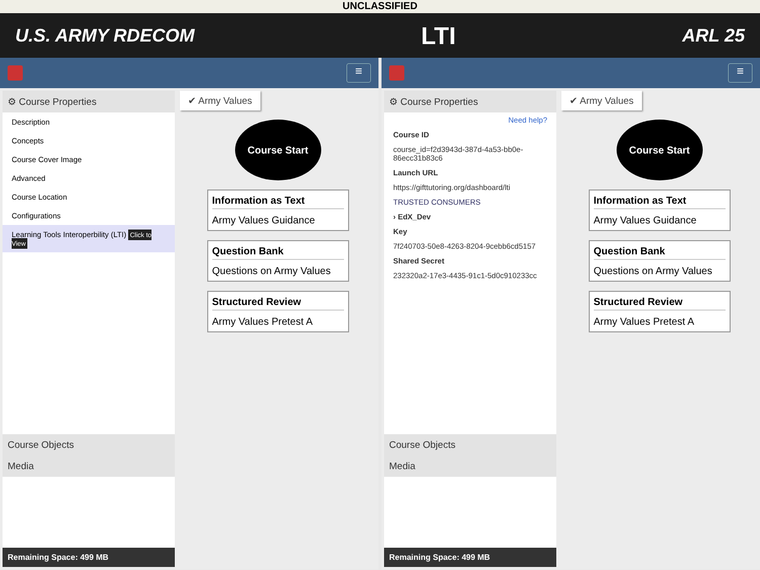UNCLASSIFIED
U.S. ARMY RDECOM LTI ARL 25
≡
⚙ Course Properties
Description
Concepts
Course Cover Image
Advanced
Course Location
Configurations
Learning Tools Interoperbility (LTI) Click to View
Course Objects
Media
Remaining Space: 499 MB
✔ Army Values
Course Start
Information as Text
Army Values Guidance
Question Bank
Questions on Army Values
Structured Review
Army Values Pretest A
≡
⚙ Course Properties
Need help?
Course ID
course_id=f2d3943d-387d-4a53-bb0e-86ecc31b83c6
Launch URL
https://gifttutoring.org/dashboard/lti
TRUSTED CONSUMERS
› EdX_Dev
Key
7f240703-50e8-4263-8204-9cebb6cd5157
Shared Secret
232320a2-17e3-4435-91c1-5d0c910233cc
Course Objects
Media
Remaining Space: 499 MB
✔ Army Values
Course Start
Information as Text
Army Values Guidance
Question Bank
Questions on Army Values
Structured Review
Army Values Pretest A